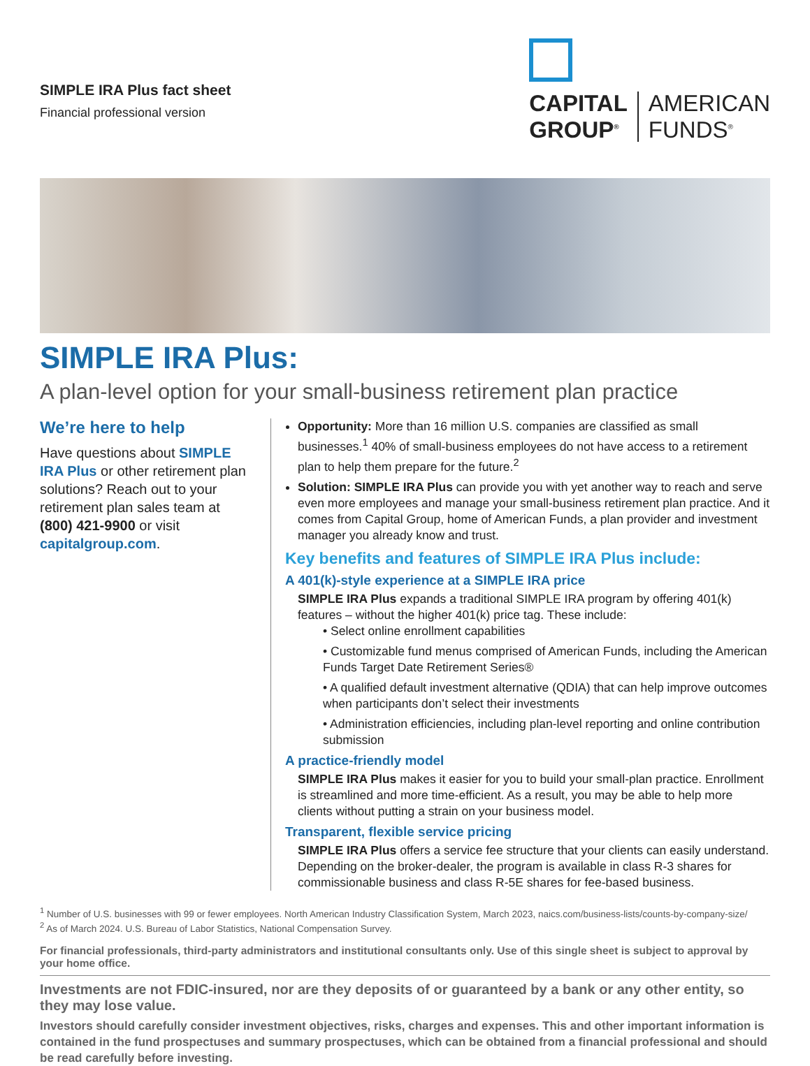SIMPLE IRA Plus fact sheet
Financial professional version
CAPITAL
GROUP<sup>®</sup>
AMERICAN
FUNDS<sup>®</sup>
SIMPLE IRA Plus:
A plan-level option for your small-business retirement plan practice
We’re here to help
Have questions about SIMPLE IRA Plus or other retirement plan solutions? Reach out to your retirement plan sales team at (800) 421-9900 or visit capitalgroup.com.
Opportunity: More than 16 million U.S. companies are classified as small businesses.<sup>1</sup> 40% of small-business employees do not have access to a retirement plan to help them prepare for the future.<sup>2</sup>
Solution: SIMPLE IRA Plus can provide you with yet another way to reach and serve even more employees and manage your small-business retirement plan practice. And it comes from Capital Group, home of American Funds, a plan provider and investment manager you already know and trust.
Key benefits and features of SIMPLE IRA Plus include:
A 401(k)-style experience at a SIMPLE IRA price
SIMPLE IRA Plus expands a traditional SIMPLE IRA program by offering 401(k) features – without the higher 401(k) price tag. These include:
• Select online enrollment capabilities
• Customizable fund menus comprised of American Funds, including the American Funds Target Date Retirement Series®
• A qualified default investment alternative (QDIA) that can help improve outcomes when participants don’t select their investments
• Administration efficiencies, including plan-level reporting and online contribution submission
A practice-friendly model
SIMPLE IRA Plus makes it easier for you to build your small-plan practice. Enrollment is streamlined and more time-efficient. As a result, you may be able to help more clients without putting a strain on your business model.
Transparent, flexible service pricing
SIMPLE IRA Plus offers a service fee structure that your clients can easily understand. Depending on the broker-dealer, the program is available in class R-3 shares for commissionable business and class R-5E shares for fee-based business.
<sup>1</sup> Number of U.S. businesses with 99 or fewer employees. North American Industry Classification System, March 2023, naics.com/business-lists/counts-by-company-size/
<sup>2</sup> As of March 2024. U.S. Bureau of Labor Statistics, National Compensation Survey.
For financial professionals, third-party administrators and institutional consultants only. Use of this single sheet is subject to approval by your home office.
Investments are not FDIC-insured, nor are they deposits of or guaranteed by a bank or any other entity, so they may lose value.
Investors should carefully consider investment objectives, risks, charges and expenses. This and other important information is contained in the fund prospectuses and summary prospectuses, which can be obtained from a financial professional and should be read carefully before investing.